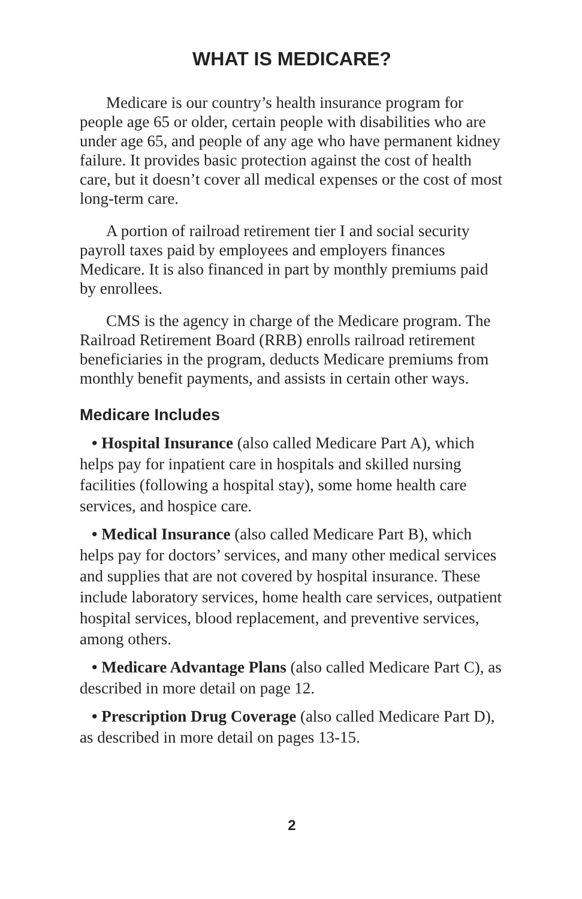WHAT IS MEDICARE?
Medicare is our country’s health insurance program for people age 65 or older, certain people with disabilities who are under age 65, and people of any age who have perma­nent kidney failure. It provides basic protection against the cost of health care, but it doesn’t cover all medical expenses or the cost of most long-term care.
A portion of railroad retirement tier I and social security payroll taxes paid by employees and employers finances Medicare. It is also financed in part by monthly premiums paid by enrollees.
CMS is the agency in charge of the Medicare program. The Railroad Retirement Board (RRB) enrolls railroad retirement beneficiaries in the program, deducts Medicare premiums from monthly benefit payments, and assists in certain other ways.
Medicare Includes
• Hospital Insurance (also called Medicare Part A), which helps pay for inpatient care in hospitals and skilled nursing facilities (following a hospital stay), some home health care services, and hospice care.
• Medical Insurance (also called Medicare Part B), which helps pay for doctors’ services, and many other medical services and supplies that are not covered by hospital insurance. These include laboratory services, home health care services, outpatient hospital services, blood replacement, and preventive services, among others.
• Medicare Advantage Plans (also called Medicare Part C), as described in more detail on page 12.
• Prescription Drug Coverage (also called Medicare Part D), as described in more detail on pages 13-15.
2